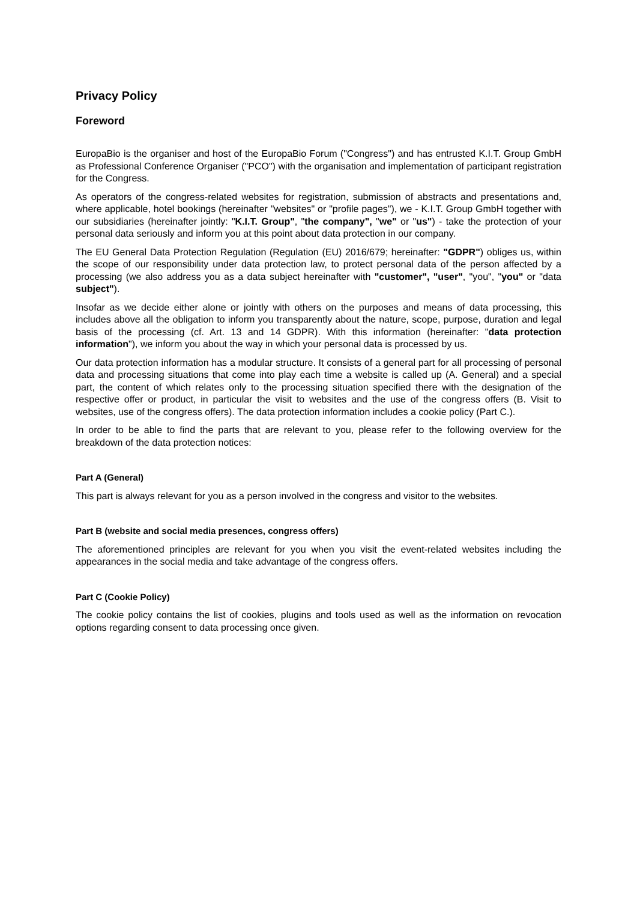Privacy Policy
Foreword
EuropaBio is the organiser and host of the EuropaBio Forum ("Congress") and has entrusted K.I.T. Group GmbH as Professional Conference Organiser ("PCO") with the organisation and implementation of participant registration for the Congress.
As operators of the congress-related websites for registration, submission of abstracts and presentations and, where applicable, hotel bookings (hereinafter "websites" or "profile pages"), we - K.I.T. Group GmbH together with our subsidiaries (hereinafter jointly: "K.I.T. Group", "the company", "we" or "us") - take the protection of your personal data seriously and inform you at this point about data protection in our company.
The EU General Data Protection Regulation (Regulation (EU) 2016/679; hereinafter: "GDPR") obliges us, within the scope of our responsibility under data protection law, to protect personal data of the person affected by a processing (we also address you as a data subject hereinafter with "customer", "user", "you", "you" or "data subject").
Insofar as we decide either alone or jointly with others on the purposes and means of data processing, this includes above all the obligation to inform you transparently about the nature, scope, purpose, duration and legal basis of the processing (cf. Art. 13 and 14 GDPR). With this information (hereinafter: "data protection information"), we inform you about the way in which your personal data is processed by us.
Our data protection information has a modular structure. It consists of a general part for all processing of personal data and processing situations that come into play each time a website is called up (A. General) and a special part, the content of which relates only to the processing situation specified there with the designation of the respective offer or product, in particular the visit to websites and the use of the congress offers (B. Visit to websites, use of the congress offers). The data protection information includes a cookie policy (Part C.).
In order to be able to find the parts that are relevant to you, please refer to the following overview for the breakdown of the data protection notices:
Part A (General)
This part is always relevant for you as a person involved in the congress and visitor to the websites.
Part B (website and social media presences, congress offers)
The aforementioned principles are relevant for you when you visit the event-related websites including the appearances in the social media and take advantage of the congress offers.
Part C (Cookie Policy)
The cookie policy contains the list of cookies, plugins and tools used as well as the information on revocation options regarding consent to data processing once given.